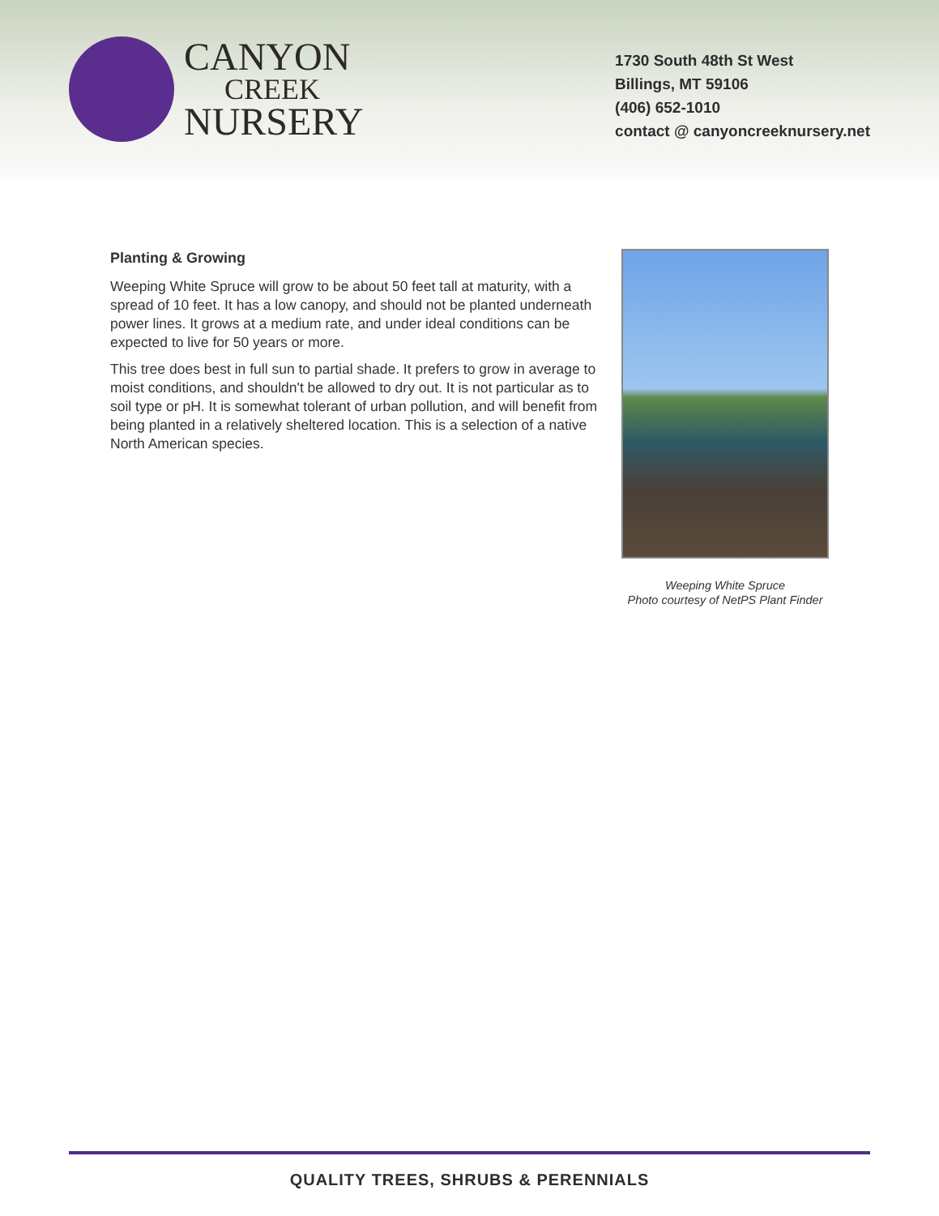CANYON
CREEK
NURSERY
1730 South 48th St West
Billings, MT 59106
(406) 652-1010
contact @ canyoncreeknursery.net
Planting & Growing
Weeping White Spruce will grow to be about 50 feet tall at maturity, with a spread of 10 feet. It has a low canopy, and should not be planted underneath power lines. It grows at a medium rate, and under ideal conditions can be expected to live for 50 years or more.
This tree does best in full sun to partial shade. It prefers to grow in average to moist conditions, and shouldn't be allowed to dry out. It is not particular as to soil type or pH. It is somewhat tolerant of urban pollution, and will benefit from being planted in a relatively sheltered location. This is a selection of a native North American species.
Weeping White Spruce
Photo courtesy of NetPS Plant Finder
QUALITY TREES, SHRUBS & PERENNIALS